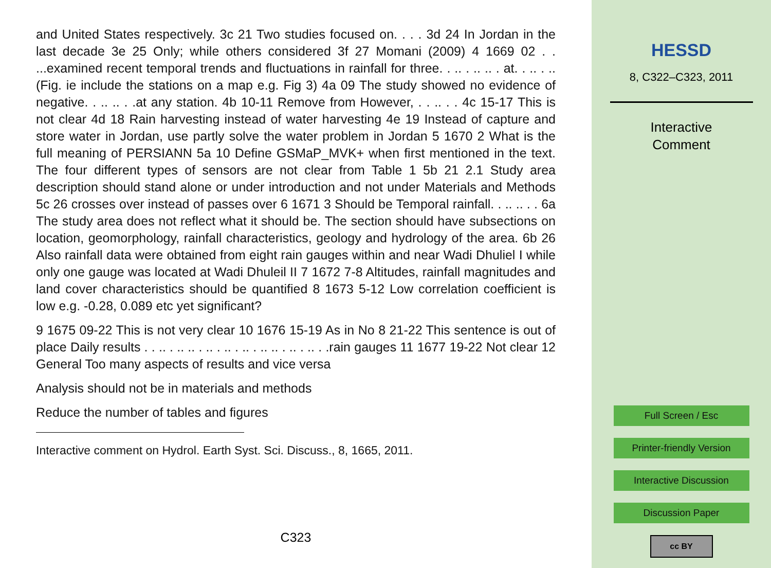and United States respectively. 3c 21 Two studies focused on. . . . 3d 24 In Jordan in the last decade 3e 25 Only; while others considered 3f 27 Momani (2009) 4 1669 02 . . ...examined recent temporal trends and fluctuations in rainfall for three. . .. . .. .. . at. . .. . .. (Fig. ie include the stations on a map e.g. Fig 3) 4a 09 The study showed no evidence of negative. . .. .. . .at any station. 4b 10-11 Remove from However, . . .. . . 4c 15-17 This is not clear 4d 18 Rain harvesting instead of water harvesting 4e 19 Instead of capture and store water in Jordan, use partly solve the water problem in Jordan 5 1670 2 What is the full meaning of PERSIANN 5a 10 Define GSMaP_MVK+ when first mentioned in the text. The four different types of sensors are not clear from Table 1 5b 21 2.1 Study area description should stand alone or under introduction and not under Materials and Methods 5c 26 crosses over instead of passes over 6 1671 3 Should be Temporal rainfall. . .. .. . . 6a The study area does not reflect what it should be. The section should have subsections on location, geomorphology, rainfall characteristics, geology and hydrology of the area. 6b 26 Also rainfall data were obtained from eight rain gauges within and near Wadi Dhuliel I while only one gauge was located at Wadi Dhuleil II 7 1672 7-8 Altitudes, rainfall magnitudes and land cover characteristics should be quantified 8 1673 5-12 Low correlation coefficient is low e.g. -0.28, 0.089 etc yet significant?
9 1675 09-22 This is not very clear 10 1676 15-19 As in No 8 21-22 This sentence is out of place Daily results . . .. . .. .. . .. . .. . .. . .. .. . .. . .. . .rain gauges 11 1677 19-22 Not clear 12 General Too many aspects of results and vice versa
Analysis should not be in materials and methods
Reduce the number of tables and figures
Interactive comment on Hydrol. Earth Syst. Sci. Discuss., 8, 1665, 2011.
C323
HESSD
8, C322–C323, 2011
Interactive
Comment
Full Screen / Esc
Printer-friendly Version
Interactive Discussion
Discussion Paper
cc BY